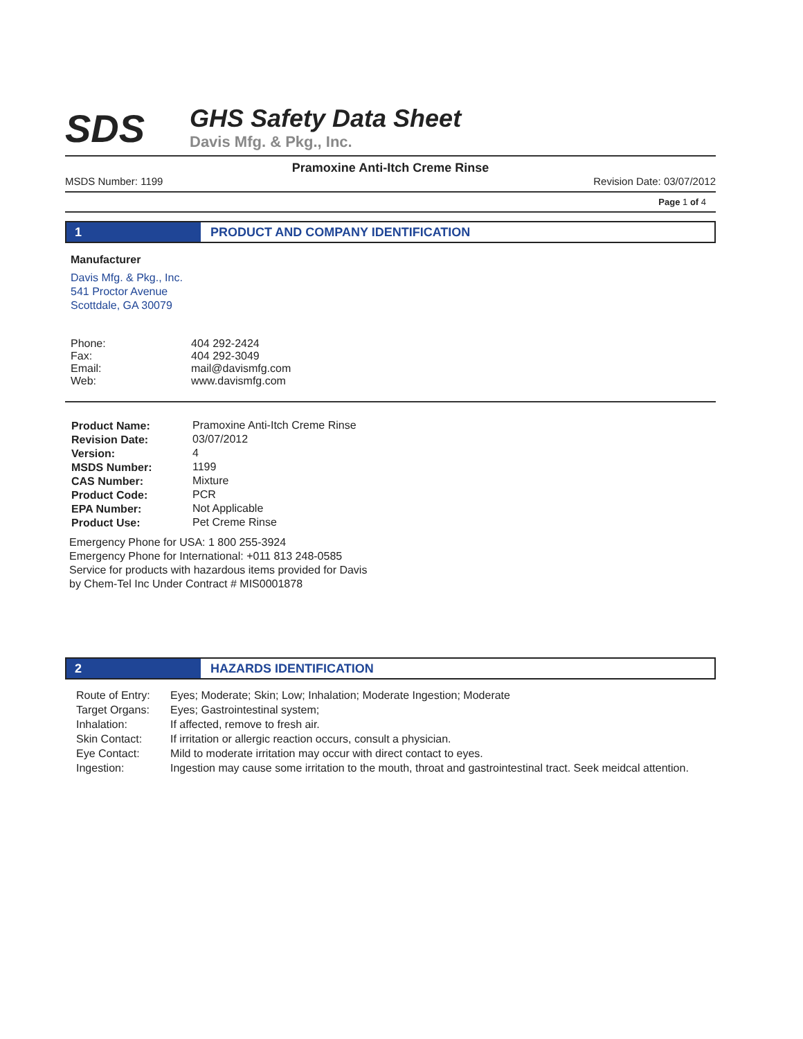SDS
GHS Safety Data Sheet
Davis Mfg. & Pkg., Inc.
Pramoxine Anti-Itch Creme Rinse
MSDS Number: 1199 Revision Date: 03/07/2012
Page 1 of 4
1 PRODUCT AND COMPANY IDENTIFICATION
Manufacturer
Davis Mfg. & Pkg., Inc.
541 Proctor Avenue
Scottdale, GA 30079
| Phone: | 404 292-2424 |
| Fax: | 404 292-3049 |
| Email: | mail@davismfg.com |
| Web: | www.davismfg.com |
| Product Name: | Pramoxine Anti-Itch Creme Rinse |
| Revision Date: | 03/07/2012 |
| Version: | 4 |
| MSDS Number: | 1199 |
| CAS Number: | Mixture |
| Product Code: | PCR |
| EPA Number: | Not Applicable |
| Product Use: | Pet Creme Rinse |
Emergency Phone for USA: 1 800 255-3924
Emergency Phone for International: +011 813 248-0585
Service for products with hazardous items provided for Davis
by Chem-Tel Inc Under Contract # MIS0001878
2 HAZARDS IDENTIFICATION
| Route of Entry: | Eyes; Moderate; Skin; Low; Inhalation; Moderate Ingestion; Moderate |
| Target Organs: | Eyes; Gastrointestinal system; |
| Inhalation: | If affected, remove to fresh air. |
| Skin Contact: | If irritation or allergic reaction occurs, consult a physician. |
| Eye Contact: | Mild to moderate irritation may occur with direct contact to eyes. |
| Ingestion: | Ingestion may cause some irritation to the mouth, throat and gastrointestinal tract. Seek meidcal attention. |